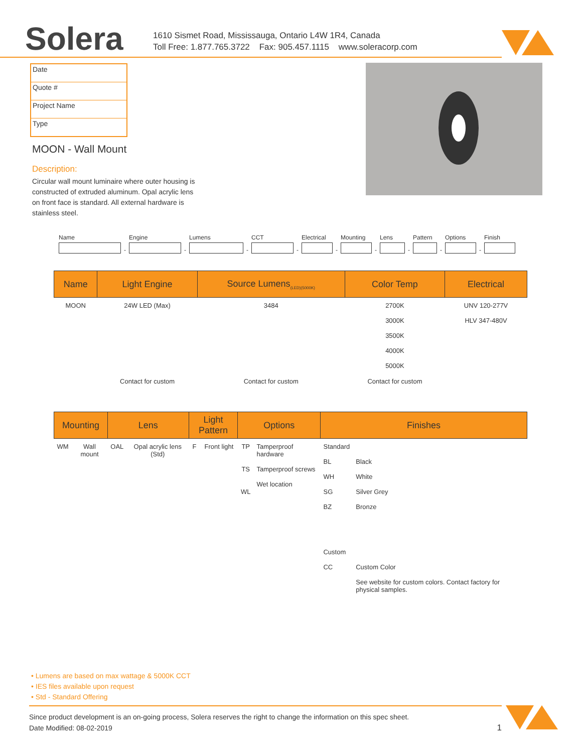Solera
1610 Sismet Road, Mississauga, Ontario L4W 1R4, Canada
Toll Free: 1.877.765.3722 Fax: 905.457.1115 www.soleracorp.com
Date
Quote #
Project Name
Type
MOON - Wall Mount
Description:
Circular wall mount luminaire where outer housing is constructed of extruded aluminum. Opal acrylic lens on front face is standard. All external hardware is stainless steel.
Name
-
Engine
-
Lumens
-
CCT
-
Electrical
-
Mounting
-
Lens
-
Pattern
-
Options
-
Finish
| Name | Light Engine | Source Lumens<sub>(LED)(5000K)</sub> | Color Temp | Electrical |
| --- | --- | --- | --- | --- |
| MOON | 24W LED (Max) | 3484 | 2700K 3000K 3500K 4000K 5000K | UNV 120-277V HLV 347-480V |
| | Contact for custom | Contact for custom | Contact for custom | |
| Mounting | | Lens | | Light Pattern | | Options | | Finishes | |
| --- | --- | --- | --- | --- | --- | --- | --- | --- | --- |
| WM | Wall mount | OAL | Opal acrylic lens (Std) | F | Front light | TP TS WL | Tamperproof hardware Tamperproof screws Wet location | Standard BL WH SG BZ Custom CC | Black White Silver Grey Bronze Custom Color See website for custom colors. Contact factory for physical samples. |
• Lumens are based on max wattage & 5000K CCT
• IES files available upon request
• Std - Standard Offering
Since product development is an on-going process, Solera reserves the right to change the information on this spec sheet.
Date Modified: 08-02-2019 1